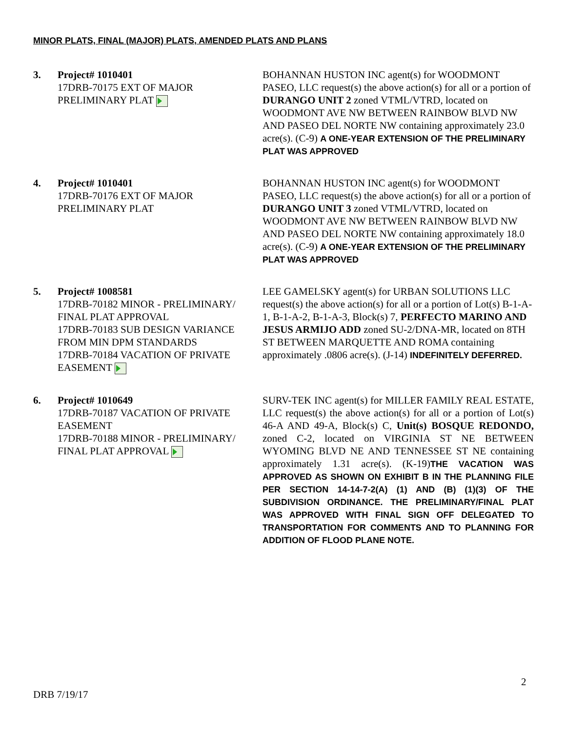MINOR PLATS, FINAL (MAJOR) PLATS, AMENDED PLATS AND PLANS
3. Project# 1010401
17DRB-70175 EXT OF MAJOR PRELIMINARY PLAT
BOHANNAN HUSTON INC agent(s) for WOODMONT PASEO, LLC request(s) the above action(s) for all or a portion of DURANGO UNIT 2 zoned VTML/VTRD, located on WOODMONT AVE NW BETWEEN RAINBOW BLVD NW AND PASEO DEL NORTE NW containing approximately 23.0 acre(s). (C-9) A ONE-YEAR EXTENSION OF THE PRELIMINARY PLAT WAS APPROVED
4. Project# 1010401
17DRB-70176 EXT OF MAJOR PRELIMINARY PLAT
BOHANNAN HUSTON INC agent(s) for WOODMONT PASEO, LLC request(s) the above action(s) for all or a portion of DURANGO UNIT 3 zoned VTML/VTRD, located on WOODMONT AVE NW BETWEEN RAINBOW BLVD NW AND PASEO DEL NORTE NW containing approximately 18.0 acre(s). (C-9) A ONE-YEAR EXTENSION OF THE PRELIMINARY PLAT WAS APPROVED
5. Project# 1008581
17DRB-70182 MINOR - PRELIMINARY/ FINAL PLAT APPROVAL
17DRB-70183 SUB DESIGN VARIANCE FROM MIN DPM STANDARDS
17DRB-70184 VACATION OF PRIVATE EASEMENT
LEE GAMELSKY agent(s) for URBAN SOLUTIONS LLC request(s) the above action(s) for all or a portion of Lot(s) B-1-A-1, B-1-A-2, B-1-A-3, Block(s) 7, PERFECTO MARINO AND JESUS ARMIJO ADD zoned SU-2/DNA-MR, located on 8TH ST BETWEEN MARQUETTE AND ROMA containing approximately .0806 acre(s). (J-14) INDEFINITELY DEFERRED.
6. Project# 1010649
17DRB-70187 VACATION OF PRIVATE EASEMENT
17DRB-70188 MINOR - PRELIMINARY/ FINAL PLAT APPROVAL
SURV-TEK INC agent(s) for MILLER FAMILY REAL ESTATE, LLC request(s) the above action(s) for all or a portion of Lot(s) 46-A AND 49-A, Block(s) C, Unit(s) BOSQUE REDONDO, zoned C-2, located on VIRGINIA ST NE BETWEEN WYOMING BLVD NE AND TENNESSEE ST NE containing approximately 1.31 acre(s). (K-19)THE VACATION WAS APPROVED AS SHOWN ON EXHIBIT B IN THE PLANNING FILE PER SECTION 14-14-7-2(A) (1) AND (B) (1)(3) OF THE SUBDIVISION ORDINANCE. THE PRELIMINARY/FINAL PLAT WAS APPROVED WITH FINAL SIGN OFF DELEGATED TO TRANSPORTATION FOR COMMENTS AND TO PLANNING FOR ADDITION OF FLOOD PLANE NOTE.
2
DRB 7/19/17